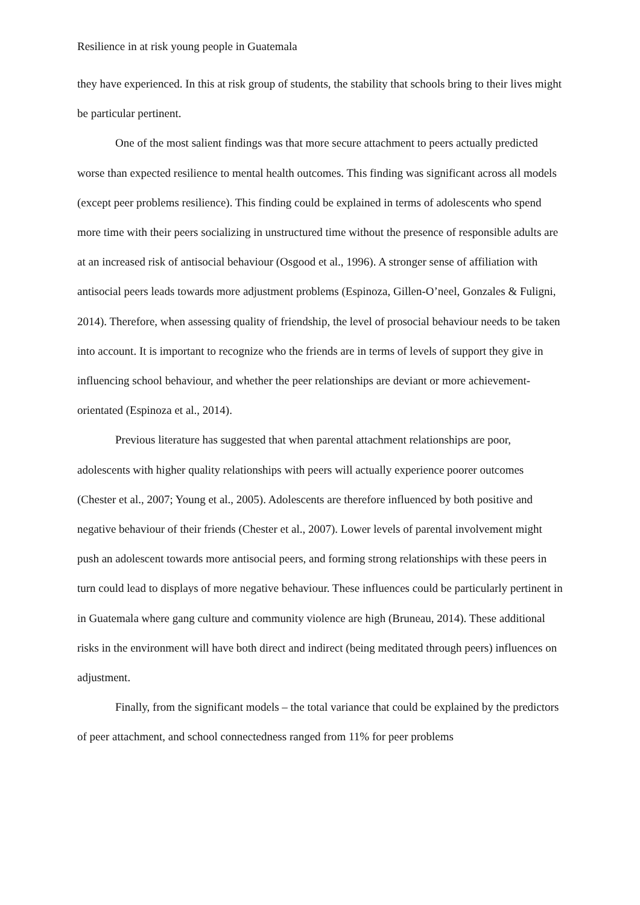Resilience in at risk young people in Guatemala
they have experienced. In this at risk group of students, the stability that schools bring to their lives might be particular pertinent.
One of the most salient findings was that more secure attachment to peers actually predicted worse than expected resilience to mental health outcomes. This finding was significant across all models (except peer problems resilience). This finding could be explained in terms of adolescents who spend more time with their peers socializing in unstructured time without the presence of responsible adults are at an increased risk of antisocial behaviour (Osgood et al., 1996). A stronger sense of affiliation with antisocial peers leads towards more adjustment problems (Espinoza, Gillen-O’neel, Gonzales & Fuligni, 2014). Therefore, when assessing quality of friendship, the level of prosocial behaviour needs to be taken into account. It is important to recognize who the friends are in terms of levels of support they give in influencing school behaviour, and whether the peer relationships are deviant or more achievement-orientated (Espinoza et al., 2014).
Previous literature has suggested that when parental attachment relationships are poor, adolescents with higher quality relationships with peers will actually experience poorer outcomes (Chester et al., 2007; Young et al., 2005). Adolescents are therefore influenced by both positive and negative behaviour of their friends (Chester et al., 2007). Lower levels of parental involvement might push an adolescent towards more antisocial peers, and forming strong relationships with these peers in turn could lead to displays of more negative behaviour. These influences could be particularly pertinent in in Guatemala where gang culture and community violence are high (Bruneau, 2014). These additional risks in the environment will have both direct and indirect (being meditated through peers) influences on adjustment.
Finally, from the significant models – the total variance that could be explained by the predictors of peer attachment, and school connectedness ranged from 11% for peer problems